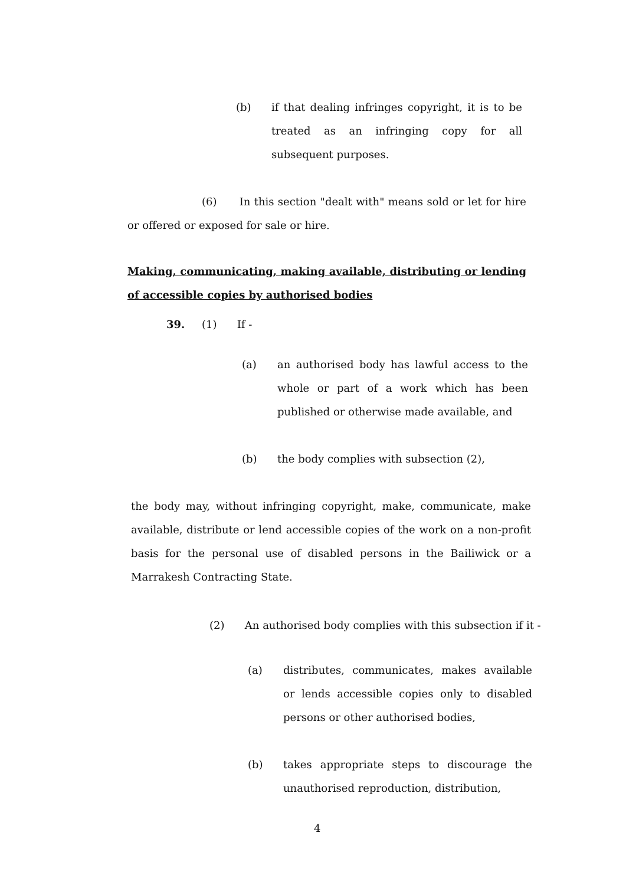(b) if that dealing infringes copyright, it is to be treated as an infringing copy for all subsequent purposes.
(6) In this section "dealt with" means sold or let for hire or offered or exposed for sale or hire.
Making, communicating, making available, distributing or lending of accessible copies by authorised bodies
39. (1) If -
(a) an authorised body has lawful access to the whole or part of a work which has been published or otherwise made available, and
(b) the body complies with subsection (2),
the body may, without infringing copyright, make, communicate, make available, distribute or lend accessible copies of the work on a non-profit basis for the personal use of disabled persons in the Bailiwick or a Marrakesh Contracting State.
(2) An authorised body complies with this subsection if it -
(a) distributes, communicates, makes available or lends accessible copies only to disabled persons or other authorised bodies,
(b) takes appropriate steps to discourage the unauthorised reproduction, distribution,
4